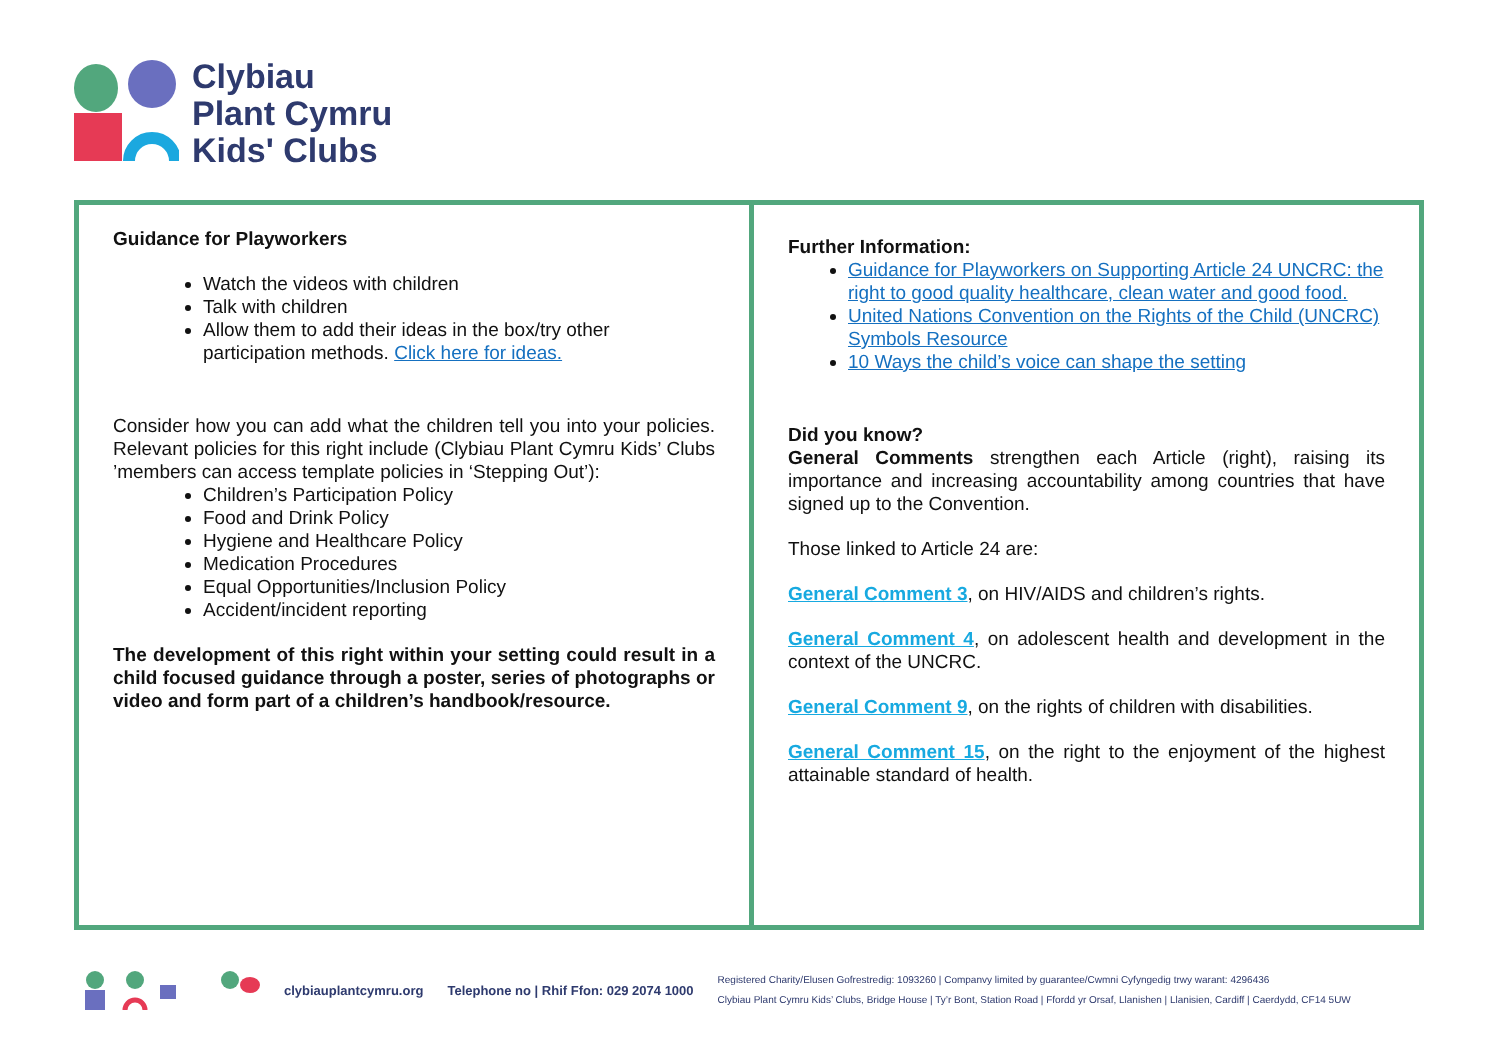Clybiau
Plant Cymru
Kids' Clubs
Guidance for Playworkers
Watch the videos with children
Talk with children
Allow them to add their ideas in the box/try other participation methods. Click here for ideas.
Consider how you can add what the children tell you into your policies. Relevant policies for this right include (Clybiau Plant Cymru Kids’ Clubs ’members can access template policies in ‘Stepping Out’):
Children’s Participation Policy
Food and Drink Policy
Hygiene and Healthcare Policy
Medication Procedures
Equal Opportunities/Inclusion Policy
Accident/incident reporting
The development of this right within your setting could result in a child focused guidance through a poster, series of photographs or video and form part of a children’s handbook/resource.
Further Information:
Guidance for Playworkers on Supporting Article 24 UNCRC: the right to good quality healthcare, clean water and good food.
United Nations Convention on the Rights of the Child (UNCRC) Symbols Resource
10 Ways the child’s voice can shape the setting
Did you know?
General Comments strengthen each Article (right), raising its importance and increasing accountability among countries that have signed up to the Convention.
Those linked to Article 24 are:
General Comment 3, on HIV/AIDS and children’s rights.
General Comment 4, on adolescent health and development in the context of the UNCRC.
General Comment 9, on the rights of children with disabilities.
General Comment 15, on the right to the enjoyment of the highest attainable standard of health.
clybiauplantcymru.org Telephone no | Rhif Ffon: 029 2074 1000
Registered Charity/Elusen Gofrestredig: 1093260 | Companvy limited by guarantee/Cwmni Cyfyngedig trwy warant: 4296436
Clybiau Plant Cymru Kids’ Clubs, Bridge House | Ty’r Bont, Station Road | Ffordd yr Orsaf, Llanishen | Llanisien, Cardiff | Caerdydd, CF14 5UW